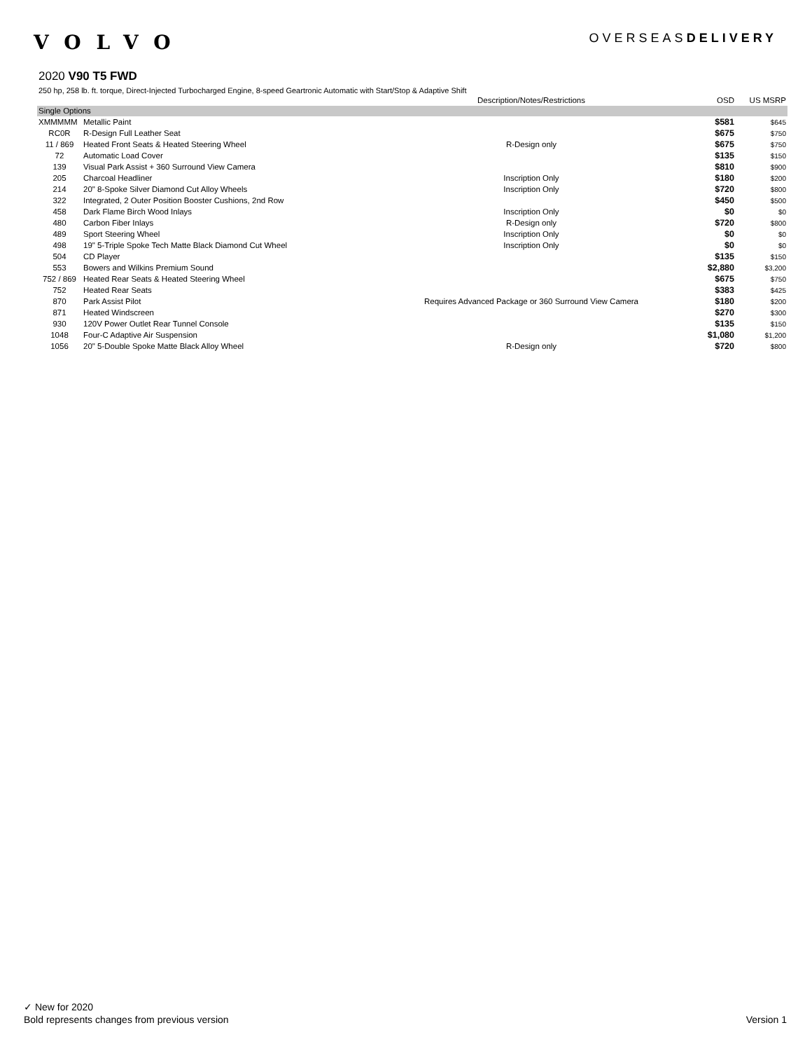VOLVO
OVERSEASDELIVERY
2020 V90 T5 FWD
250 hp, 258 lb. ft. torque, Direct-Injected Turbocharged Engine, 8-speed Geartronic Automatic with Start/Stop & Adaptive Shift
| | | Description/Notes/Restrictions | OSD | US MSRP |
| --- | --- | --- | --- | --- |
| Single Options | | | | |
| XMMMMM | Metallic Paint | | $581 | $645 |
| RC0R | R-Design Full Leather Seat | | $675 | $750 |
| 11 / 869 | Heated Front Seats & Heated Steering Wheel | R-Design only | $675 | $750 |
| 72 | Automatic Load Cover | | $135 | $150 |
| 139 | Visual Park Assist + 360 Surround View Camera | | $810 | $900 |
| 205 | Charcoal Headliner | Inscription Only | $180 | $200 |
| 214 | 20" 8-Spoke Silver Diamond Cut Alloy Wheels | Inscription Only | $720 | $800 |
| 322 | Integrated, 2 Outer Position Booster Cushions, 2nd Row | | $450 | $500 |
| 458 | Dark Flame Birch Wood Inlays | Inscription Only | $0 | $0 |
| 480 | Carbon Fiber Inlays | R-Design only | $720 | $800 |
| 489 | Sport Steering Wheel | Inscription Only | $0 | $0 |
| 498 | 19" 5-Triple Spoke Tech Matte Black Diamond Cut Wheel | Inscription Only | $0 | $0 |
| 504 | CD Player | | $135 | $150 |
| 553 | Bowers and Wilkins Premium Sound | | $2,880 | $3,200 |
| 752 / 869 | Heated Rear Seats & Heated Steering Wheel | | $675 | $750 |
| 752 | Heated Rear Seats | | $383 | $425 |
| 870 | Park Assist Pilot | Requires Advanced Package or 360 Surround View Camera | $180 | $200 |
| 871 | Heated Windscreen | | $270 | $300 |
| 930 | 120V Power Outlet Rear Tunnel Console | | $135 | $150 |
| 1048 | Four-C Adaptive Air Suspension | | $1,080 | $1,200 |
| 1056 | 20" 5-Double Spoke Matte Black Alloy Wheel | R-Design only | $720 | $800 |
✓ New for 2020
Bold represents changes from previous version
Version 1